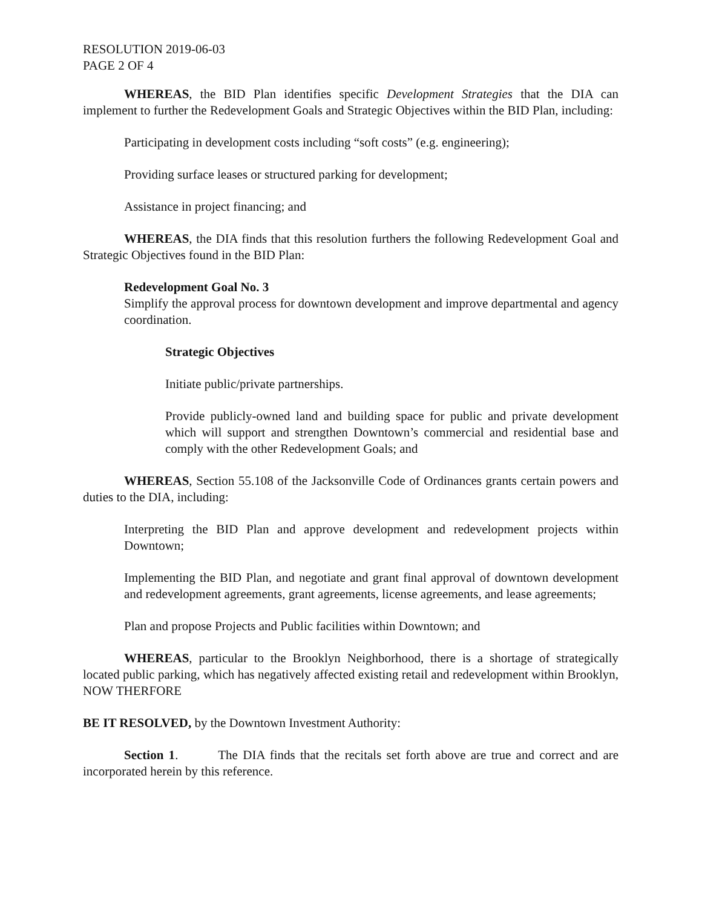RESOLUTION 2019-06-03
PAGE 2 OF 4
WHEREAS, the BID Plan identifies specific Development Strategies that the DIA can implement to further the Redevelopment Goals and Strategic Objectives within the BID Plan, including:
Participating in development costs including “soft costs” (e.g. engineering);
Providing surface leases or structured parking for development;
Assistance in project financing; and
WHEREAS, the DIA finds that this resolution furthers the following Redevelopment Goal and Strategic Objectives found in the BID Plan:
Redevelopment Goal No. 3
Simplify the approval process for downtown development and improve departmental and agency coordination.
Strategic Objectives
Initiate public/private partnerships.
Provide publicly-owned land and building space for public and private development which will support and strengthen Downtown’s commercial and residential base and comply with the other Redevelopment Goals; and
WHEREAS, Section 55.108 of the Jacksonville Code of Ordinances grants certain powers and duties to the DIA, including:
Interpreting the BID Plan and approve development and redevelopment projects within Downtown;
Implementing the BID Plan, and negotiate and grant final approval of downtown development and redevelopment agreements, grant agreements, license agreements, and lease agreements;
Plan and propose Projects and Public facilities within Downtown; and
WHEREAS, particular to the Brooklyn Neighborhood, there is a shortage of strategically located public parking, which has negatively affected existing retail and redevelopment within Brooklyn, NOW THERFORE
BE IT RESOLVED, by the Downtown Investment Authority:
Section 1. The DIA finds that the recitals set forth above are true and correct and are incorporated herein by this reference.